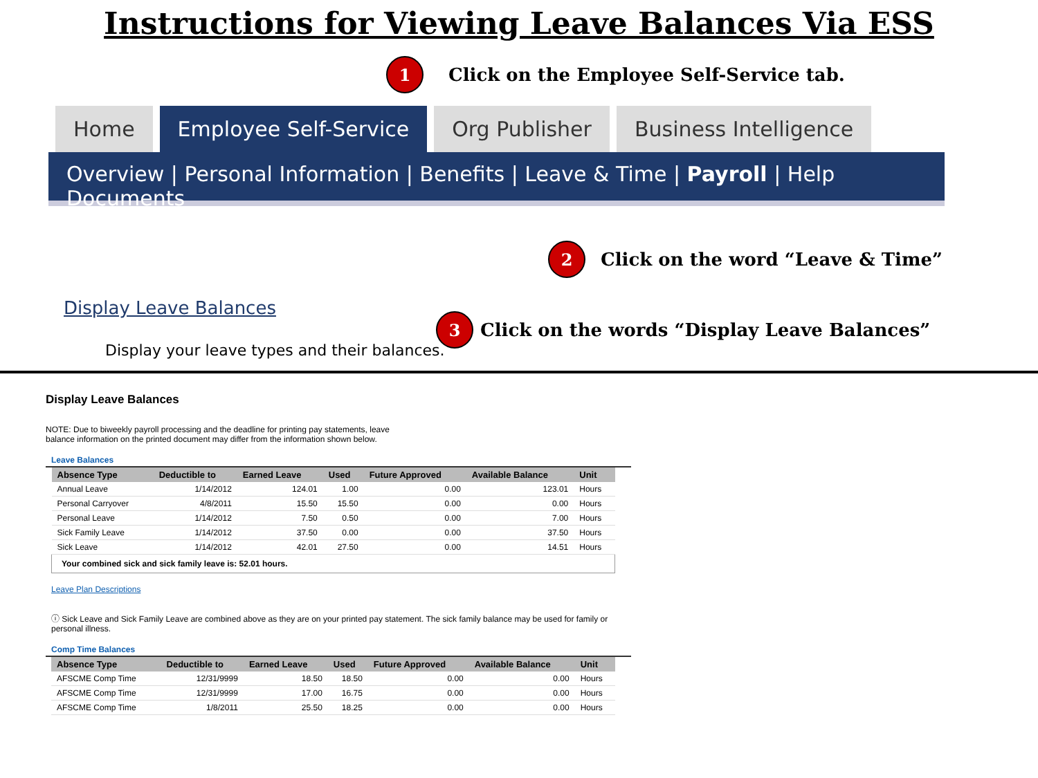Instructions for Viewing Leave Balances Via ESS
1 Click on the Employee Self-Service tab.
Home Employee Self-Service Org Publisher Business Intelligence
Overview | Personal Information | Benefits | Leave & Time | Payroll | Help Documents
2 Click on the word “Leave & Time”
Display Leave Balances
Display your leave types and their balances.
3 Click on the words “Display Leave Balances”
Display Leave Balances
NOTE: Due to biweekly payroll processing and the deadline for printing pay statements, leave
balance information on the printed document may differ from the information shown below.
Leave Balances
| Absence Type | Deductible to | Earned Leave | Used | Future Approved | Available Balance | Unit |
| --- | --- | --- | --- | --- | --- | --- |
| Annual Leave | 1/14/2012 | 124.01 | 1.00 | 0.00 | 123.01 | Hours |
| Personal Carryover | 4/8/2011 | 15.50 | 15.50 | 0.00 | 0.00 | Hours |
| Personal Leave | 1/14/2012 | 7.50 | 0.50 | 0.00 | 7.00 | Hours |
| Sick Family Leave | 1/14/2012 | 37.50 | 0.00 | 0.00 | 37.50 | Hours |
| Sick Leave | 1/14/2012 | 42.01 | 27.50 | 0.00 | 14.51 | Hours |
| Your combined sick and sick family leave is: 52.01 hours. | | | | | | |
Leave Plan Descriptions
ⓘ Sick Leave and Sick Family Leave are combined above as they are on your printed pay statement. The sick family balance may be used for family or
personal illness.
Comp Time Balances
| Absence Type | Deductible to | Earned Leave | Used | Future Approved | Available Balance | Unit |
| --- | --- | --- | --- | --- | --- | --- |
| AFSCME Comp Time | 12/31/9999 | 18.50 | 18.50 | 0.00 | 0.00 | Hours |
| AFSCME Comp Time | 12/31/9999 | 17.00 | 16.75 | 0.00 | 0.00 | Hours |
| AFSCME Comp Time | 1/8/2011 | 25.50 | 18.25 | 0.00 | 0.00 | Hours |